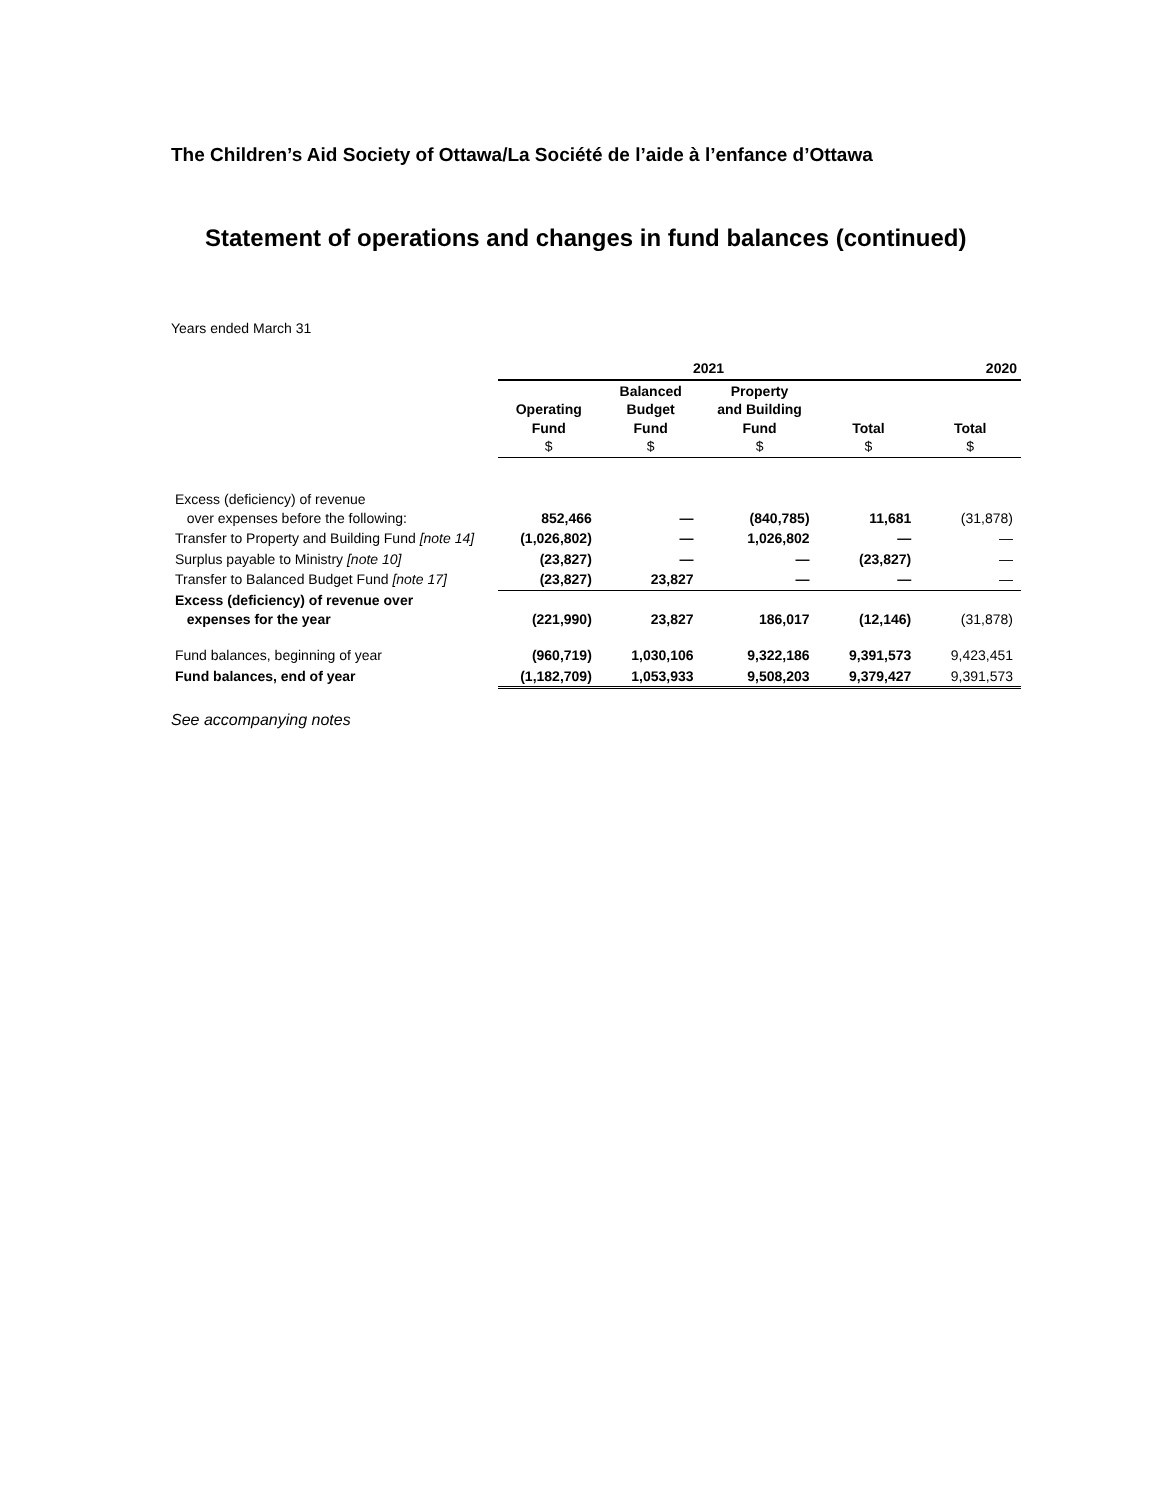The Children’s Aid Society of Ottawa/La Société de l’aide à l’enfance d’Ottawa
Statement of operations and changes in fund balances (continued)
Years ended March 31
| | 2021 | | | | 2020 |
| --- | --- | --- | --- | --- | --- |
| | Operating Fund $ | Balanced Budget Fund $ | Property and Building Fund $ | Total $ | Total $ |
| Excess (deficiency) of revenue over expenses before the following: | 852,466 | — | (840,785) | 11,681 | (31,878) |
| Transfer to Property and Building Fund [note 14] | (1,026,802) | — | 1,026,802 | — | — |
| Surplus payable to Ministry [note 10] | (23,827) | — | — | (23,827) | — |
| Transfer to Balanced Budget Fund [note 17] | (23,827) | 23,827 | — | — | — |
| Excess (deficiency) of revenue over expenses for the year | (221,990) | 23,827 | 186,017 | (12,146) | (31,878) |
| Fund balances, beginning of year | (960,719) | 1,030,106 | 9,322,186 | 9,391,573 | 9,423,451 |
| Fund balances, end of year | (1,182,709) | 1,053,933 | 9,508,203 | 9,379,427 | 9,391,573 |
See accompanying notes